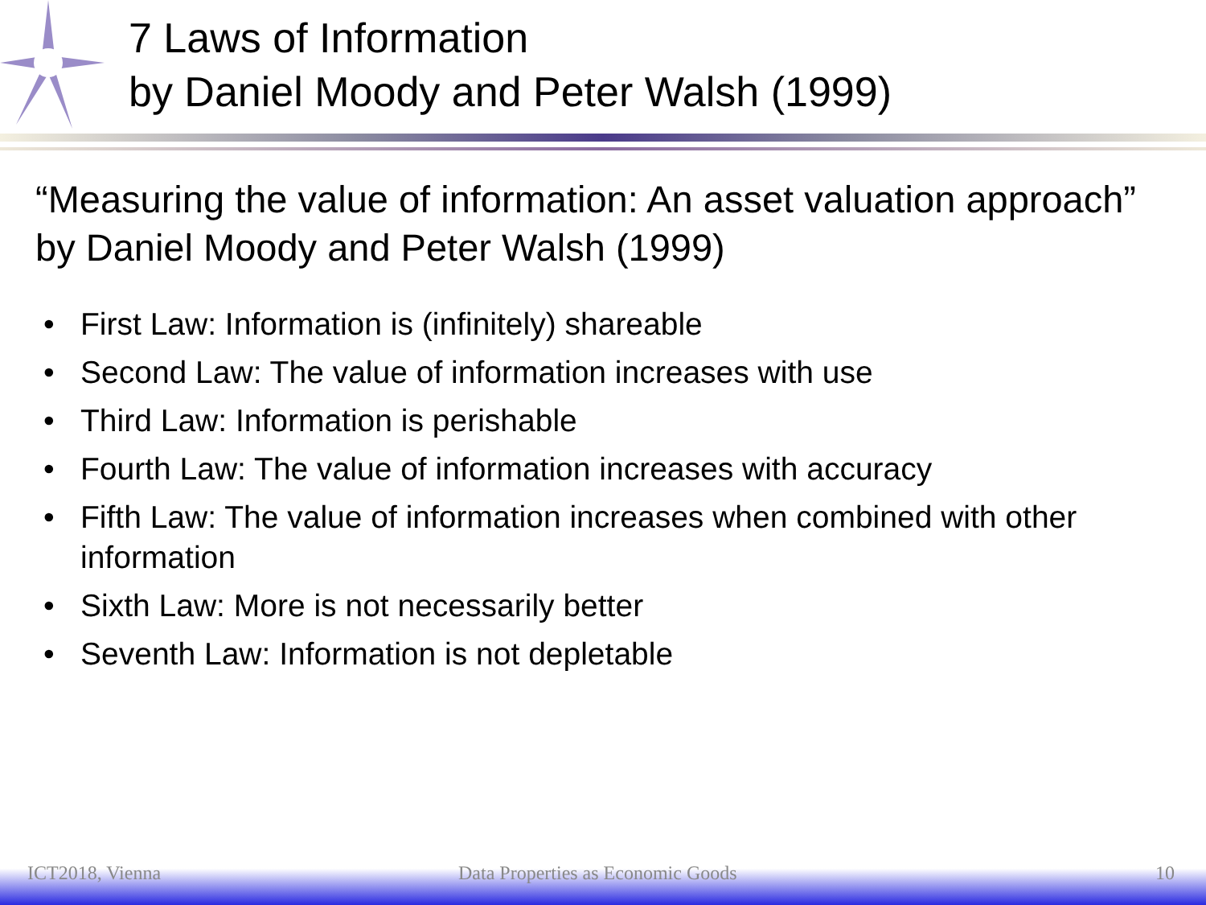7 Laws of Information
by Daniel Moody and Peter Walsh (1999)
“Measuring the value of information: An asset valuation approach” by Daniel Moody and Peter Walsh (1999)
• First Law: Information is (infinitely) shareable
• Second Law: The value of information increases with use
• Third Law: Information is perishable
• Fourth Law: The value of information increases with accuracy
• Fifth Law: The value of information increases when combined with other information
• Sixth Law: More is not necessarily better
• Seventh Law: Information is not depletable
ICT2018, Vienna
Data Properties as Economic Goods
10